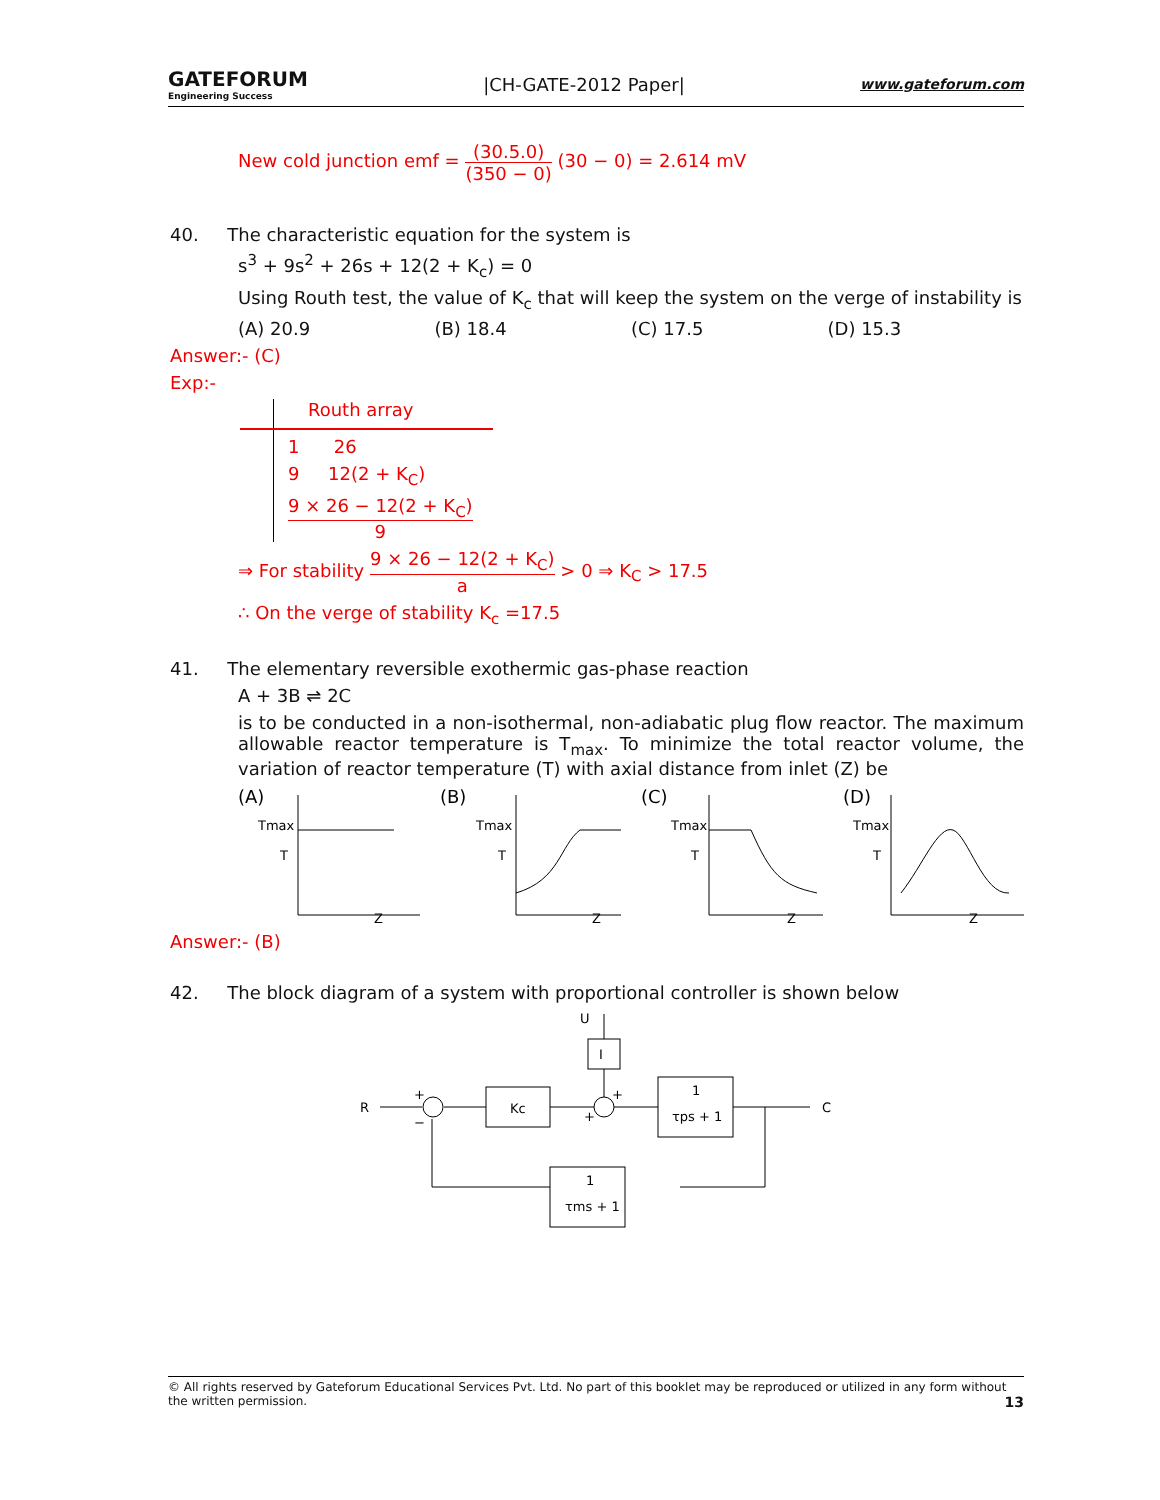GATEFORUM
Engineering Success
|CH-GATE-2012 Paper|
www.gateforum.com
New cold junction emf = (30.5.0) (350 − 0) (30 − 0) = 2.614 mV
40. The characteristic equation for the system is
s<sup>3</sup> + 9s<sup>2</sup> + 26s + 12(2 + K<sub>c</sub>) = 0
Using Routh test, the value of K<sub>c</sub> that will keep the system on the verge of instability is
(A) 20.9 (B) 18.4 (C) 17.5 (D) 15.3
Answer:- (C)
Exp:-
Routh array
1 26
9 12(2 + K<sub>C</sub>)
9 × 26 − 12(2 + K<sub>C</sub>) 9
⇒ For stability 9 × 26 − 12(2 + K<sub>C</sub>) a > 0 ⇒ K<sub>C</sub> > 17.5
∴ On the verge of stability K<sub>c</sub> =17.5
41. The elementary reversible exothermic gas-phase reaction
A + 3B ⇌ 2C
is to be conducted in a non-isothermal, non-adiabatic plug flow reactor. The maximum allowable reactor temperature is T<sub>max</sub>. To minimize the total reactor volume, the variation of reactor temperature (T) with axial distance from inlet (Z) be
(A)
Tmax
T
Z
(B)
Tmax
T
Z
(C)
Tmax
T
Z
(D)
Tmax
T
Z
Answer:- (B)
42. The block diagram of a system with proportional controller is shown below
U
I
R
Kc
1
τps + 1
1
τms + 1
C
+
−
+
+
© All rights reserved by Gateforum Educational Services Pvt. Ltd. No part of this booklet may be reproduced or utilized in any form without the written permission. 13